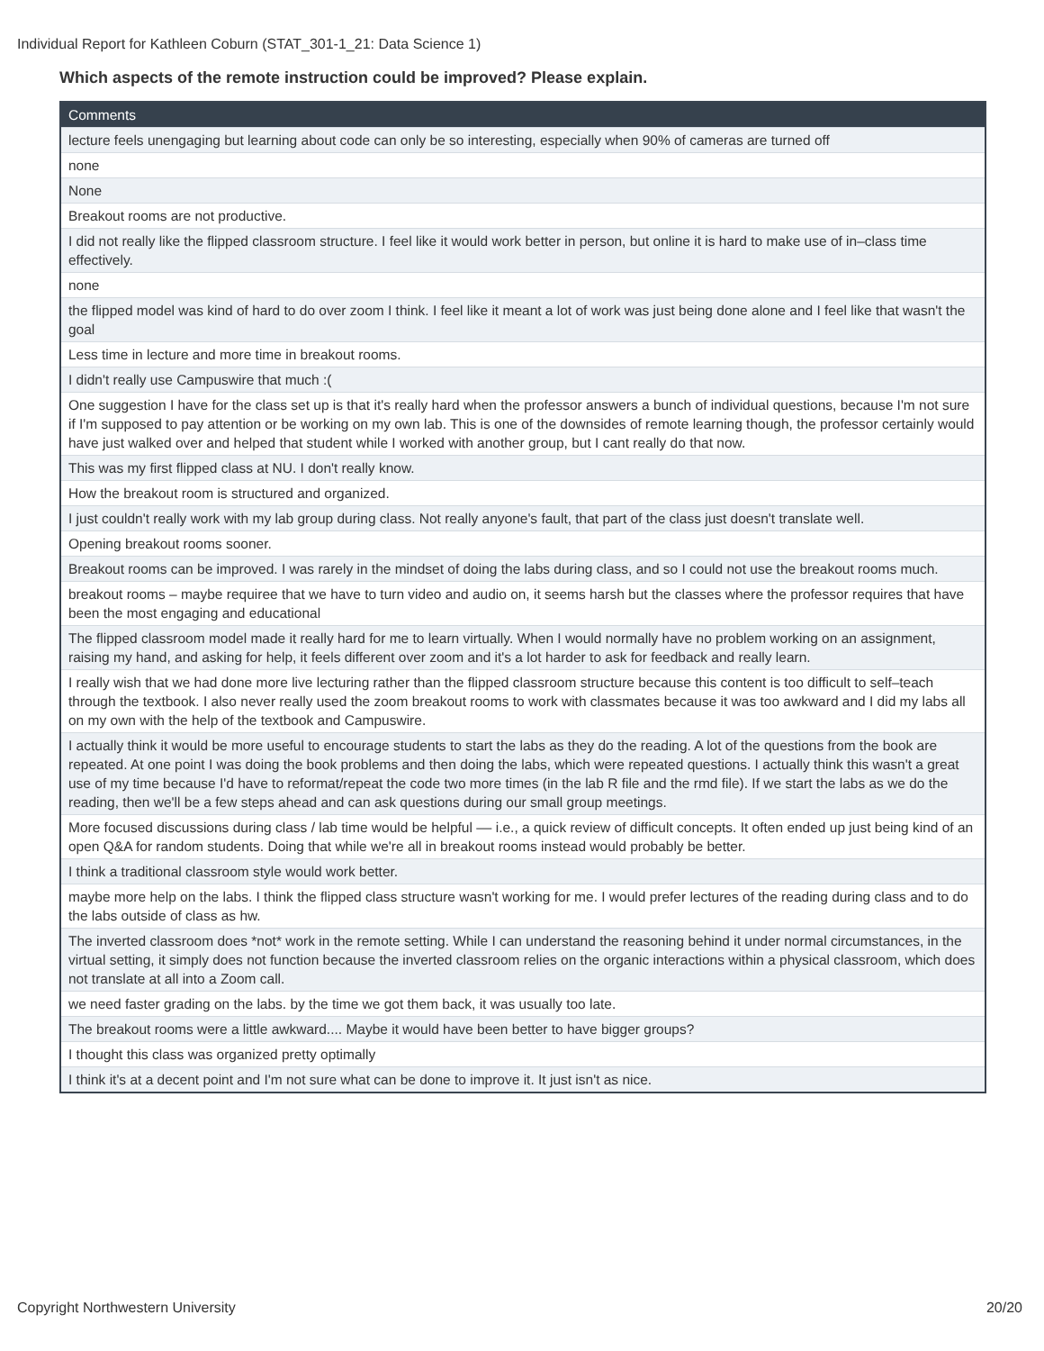Individual Report for Kathleen Coburn (STAT_301-1_21: Data Science 1)
Which aspects of the remote instruction could be improved? Please explain.
| Comments |
| --- |
| lecture feels unengaging but learning about code can only be so interesting, especially when 90% of cameras are turned off |
| none |
| None |
| Breakout rooms are not productive. |
| I did not really like the flipped classroom structure. I feel like it would work better in person, but online it is hard to make use of in–class time effectively. |
| none |
| the flipped model was kind of hard to do over zoom I think. I feel like it meant a lot of work was just being done alone and I feel like that wasn't the goal |
| Less time in lecture and more time in breakout rooms. |
| I didn't really use Campuswire that much :( |
| One suggestion I have for the class set up is that it's really hard when the professor answers a bunch of individual questions, because I'm not sure if I'm supposed to pay attention or be working on my own lab. This is one of the downsides of remote learning though, the professor certainly would have just walked over and helped that student while I worked with another group, but I cant really do that now. |
| This was my first flipped class at NU. I don't really know. |
| How the breakout room is structured and organized. |
| I just couldn't really work with my lab group during class. Not really anyone's fault, that part of the class just doesn't translate well. |
| Opening breakout rooms sooner. |
| Breakout rooms can be improved. I was rarely in the mindset of doing the labs during class, and so I could not use the breakout rooms much. |
| breakout rooms – maybe requiree that we have to turn video and audio on, it seems harsh but the classes where the professor requires that have been the most engaging and educational |
| The flipped classroom model made it really hard for me to learn virtually. When I would normally have no problem working on an assignment, raising my hand, and asking for help, it feels different over zoom and it's a lot harder to ask for feedback and really learn. |
| I really wish that we had done more live lecturing rather than the flipped classroom structure because this content is too difficult to self–teach through the textbook. I also never really used the zoom breakout rooms to work with classmates because it was too awkward and I did my labs all on my own with the help of the textbook and Campuswire. |
| I actually think it would be more useful to encourage students to start the labs as they do the reading. A lot of the questions from the book are repeated. At one point I was doing the book problems and then doing the labs, which were repeated questions. I actually think this wasn't a great use of my time because I'd have to reformat/repeat the code two more times (in the lab R file and the rmd file). If we start the labs as we do the reading, then we'll be a few steps ahead and can ask questions during our small group meetings. |
| More focused discussions during class / lab time would be helpful –– i.e., a quick review of difficult concepts. It often ended up just being kind of an open Q&A for random students. Doing that while we're all in breakout rooms instead would probably be better. |
| I think a traditional classroom style would work better. |
| maybe more help on the labs. I think the flipped class structure wasn't working for me. I would prefer lectures of the reading during class and to do the labs outside of class as hw. |
| The inverted classroom does *not* work in the remote setting. While I can understand the reasoning behind it under normal circumstances, in the virtual setting, it simply does not function because the inverted classroom relies on the organic interactions within a physical classroom, which does not translate at all into a Zoom call. |
| we need faster grading on the labs. by the time we got them back, it was usually too late. |
| The breakout rooms were a little awkward.... Maybe it would have been better to have bigger groups? |
| I thought this class was organized pretty optimally |
| I think it's at a decent point and I'm not sure what can be done to improve it. It just isn't as nice. |
Copyright Northwestern University
20/20